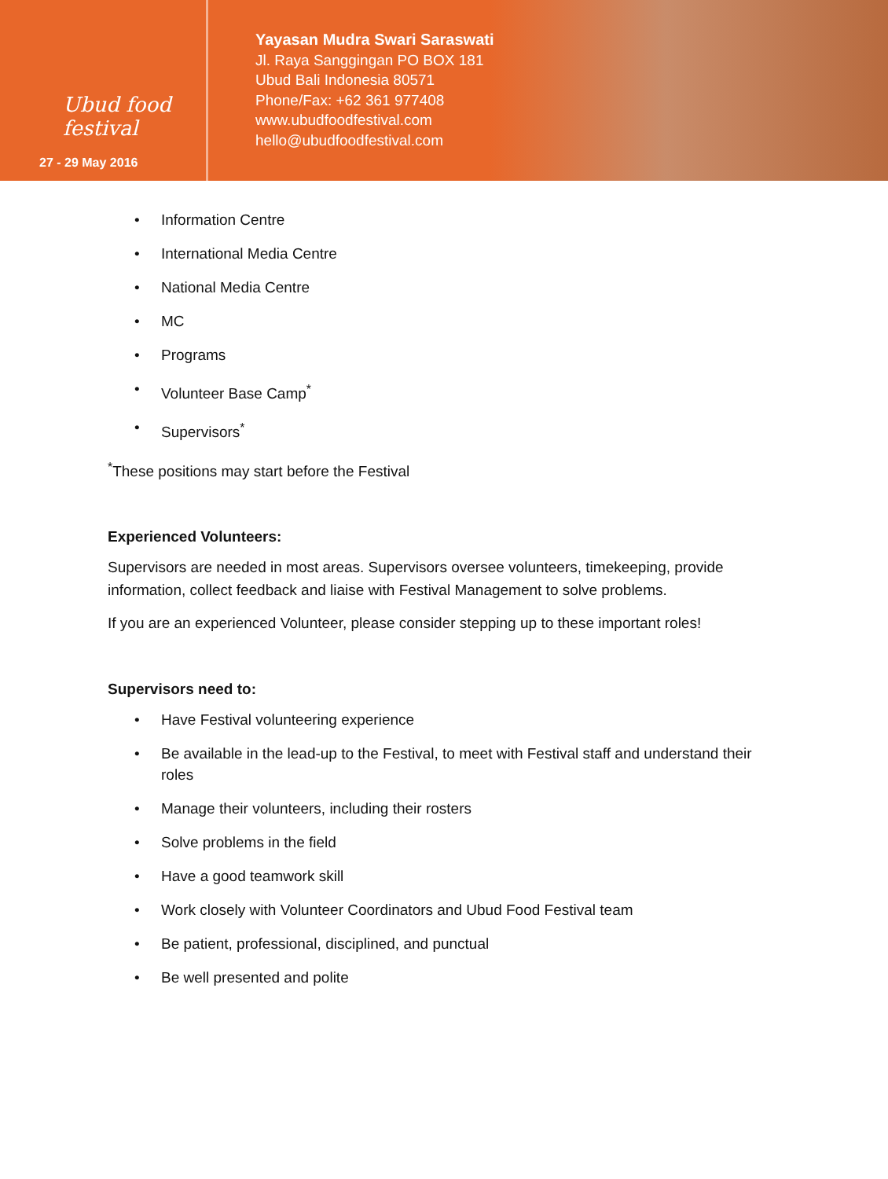Ubud food festival
27 - 29 May 2016
Yayasan Mudra Swari Saraswati
Jl. Raya Sanggingan PO BOX 181
Ubud Bali Indonesia 80571
Phone/Fax: +62 361 977408
www.ubudfoodfestival.com
hello@ubudfoodfestival.com
Information Centre
International Media Centre
National Media Centre
MC
Programs
Volunteer Base Camp<sup>*</sup>
Supervisors<sup>*</sup>
<sup>*</sup> These positions may start before the Festival
Experienced Volunteers:
Supervisors are needed in most areas. Supervisors oversee volunteers, timekeeping, provide information, collect feedback and liaise with Festival Management to solve problems.
If you are an experienced Volunteer, please consider stepping up to these important roles!
Supervisors need to:
Have Festival volunteering experience
Be available in the lead-up to the Festival, to meet with Festival staff and understand their roles
Manage their volunteers, including their rosters
Solve problems in the field
Have a good teamwork skill
Work closely with Volunteer Coordinators and Ubud Food Festival team
Be patient, professional, disciplined, and punctual
Be well presented and polite